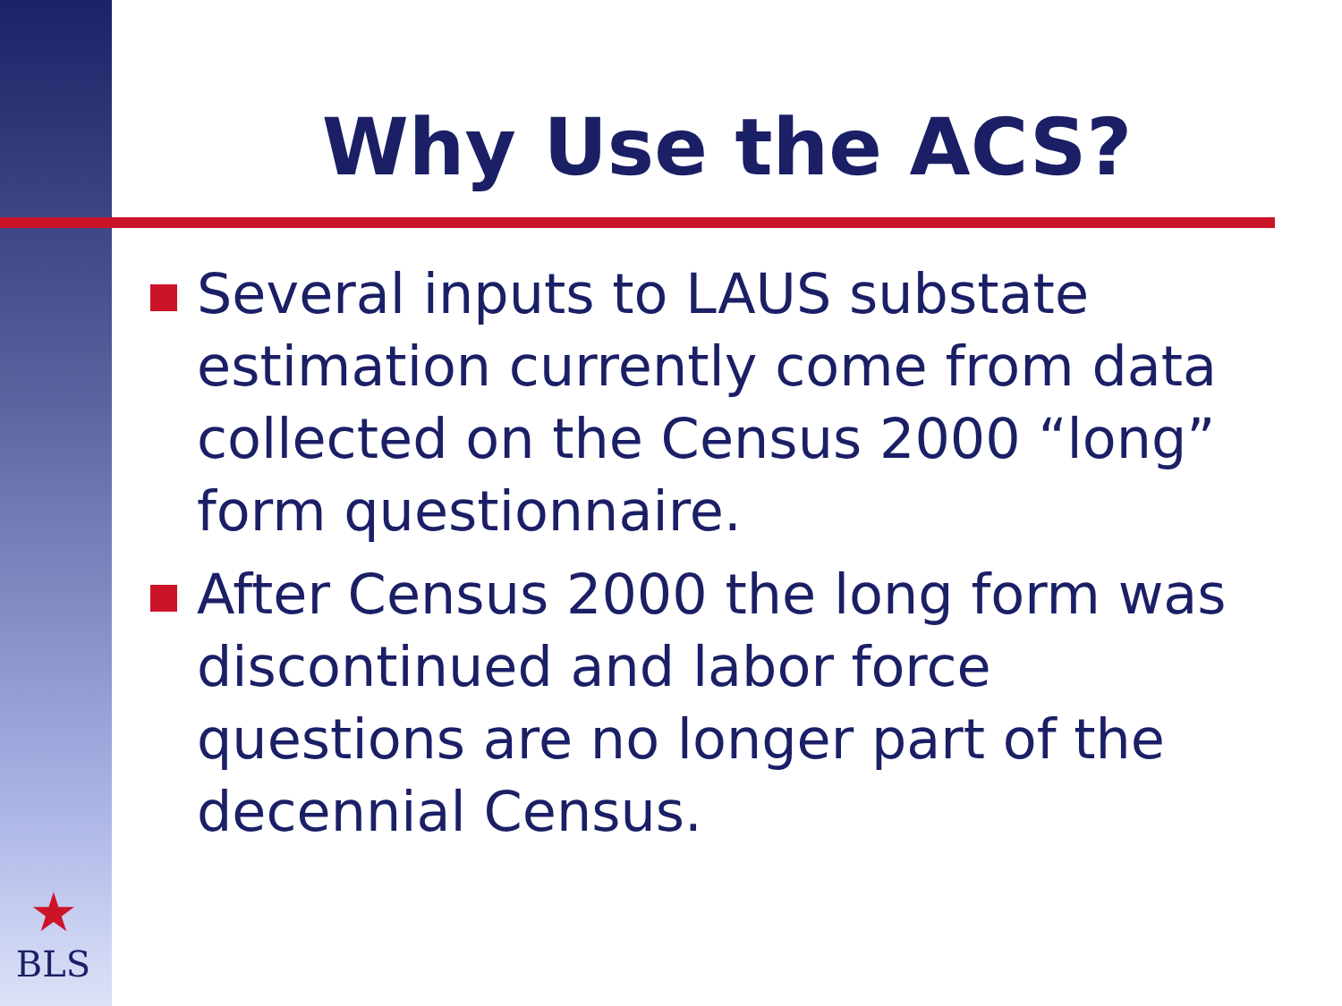Why Use the ACS?
Several inputs to LAUS substate estimation currently come from data collected on the Census 2000 “long” form questionnaire.
After Census 2000 the long form was discontinued and labor force questions are no longer part of the decennial Census.
★
BLS